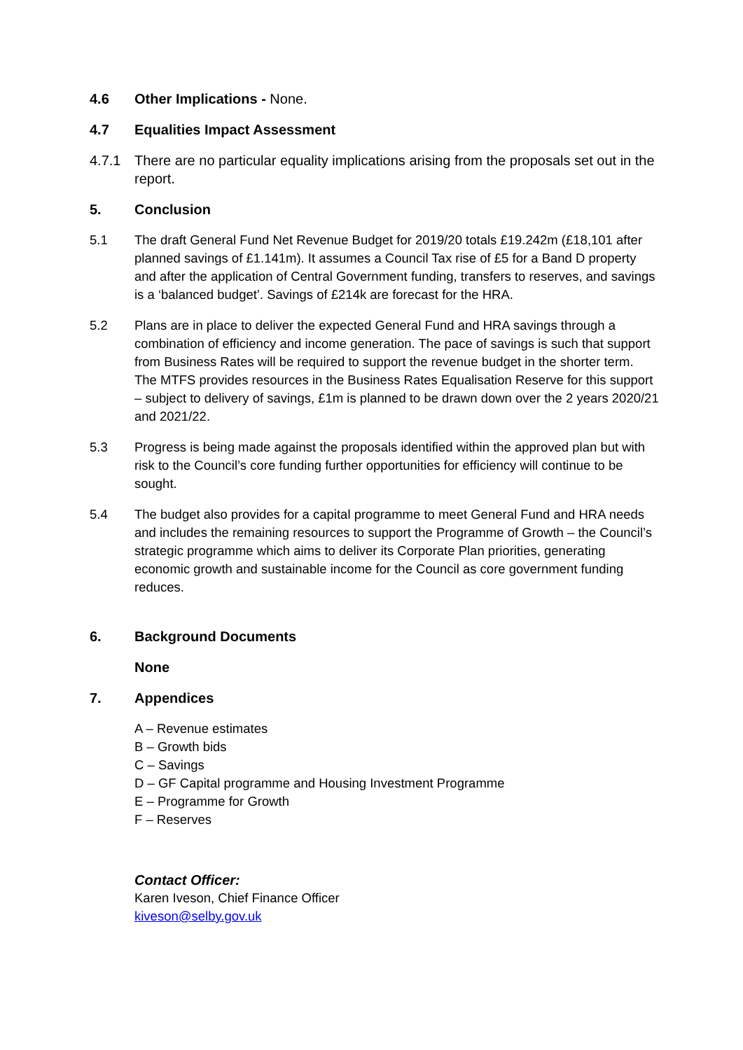4.6 Other Implications - None.
4.7 Equalities Impact Assessment
4.7.1 There are no particular equality implications arising from the proposals set out in the report.
5. Conclusion
5.1 The draft General Fund Net Revenue Budget for 2019/20 totals £19.242m (£18,101 after planned savings of £1.141m). It assumes a Council Tax rise of £5 for a Band D property and after the application of Central Government funding, transfers to reserves, and savings is a ‘balanced budget’. Savings of £214k are forecast for the HRA.
5.2 Plans are in place to deliver the expected General Fund and HRA savings through a combination of efficiency and income generation. The pace of savings is such that support from Business Rates will be required to support the revenue budget in the shorter term. The MTFS provides resources in the Business Rates Equalisation Reserve for this support – subject to delivery of savings, £1m is planned to be drawn down over the 2 years 2020/21 and 2021/22.
5.3 Progress is being made against the proposals identified within the approved plan but with risk to the Council’s core funding further opportunities for efficiency will continue to be sought.
5.4 The budget also provides for a capital programme to meet General Fund and HRA needs and includes the remaining resources to support the Programme of Growth – the Council’s strategic programme which aims to deliver its Corporate Plan priorities, generating economic growth and sustainable income for the Council as core government funding reduces.
6. Background Documents
None
7. Appendices
A – Revenue estimates
B – Growth bids
C – Savings
D – GF Capital programme and Housing Investment Programme
E – Programme for Growth
F – Reserves
Contact Officer:
Karen Iveson, Chief Finance Officer
kiveson@selby.gov.uk